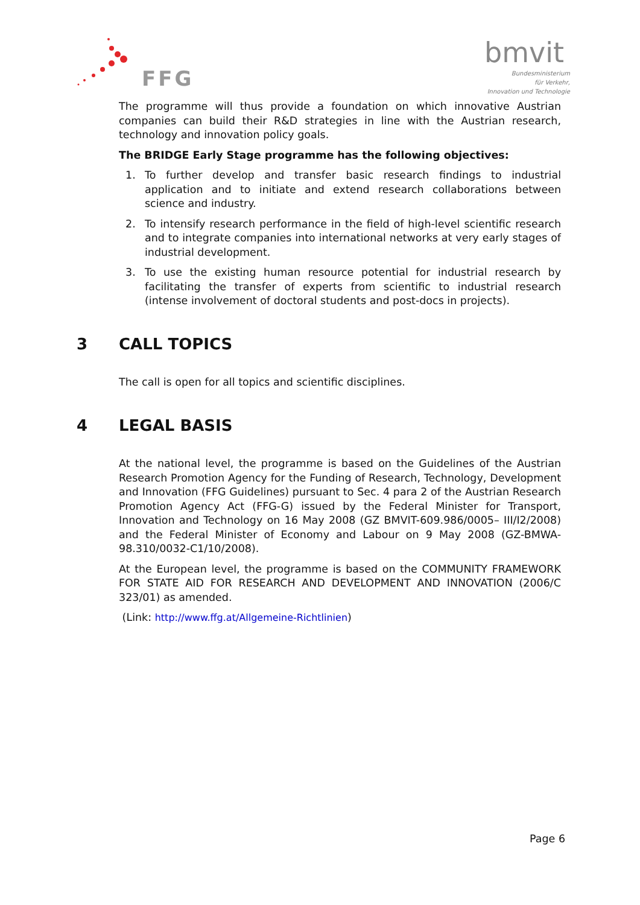FFG
bmvit
Bundesministerium
für Verkehr,
Innovation und Technologie
The programme will thus provide a foundation on which innovative Austrian companies can build their R&D strategies in line with the Austrian research, technology and innovation policy goals.
The BRIDGE Early Stage programme has the following objectives:
1. To further develop and transfer basic research findings to industrial application and to initiate and extend research collaborations between science and industry.
2. To intensify research performance in the field of high-level scientific research and to integrate companies into international networks at very early stages of industrial development.
3. To use the existing human resource potential for industrial research by facilitating the transfer of experts from scientific to industrial research (intense involvement of doctoral students and post-docs in projects).
3 CALL TOPICS
The call is open for all topics and scientific disciplines.
4 LEGAL BASIS
At the national level, the programme is based on the Guidelines of the Austrian Research Promotion Agency for the Funding of Research, Technology, Development and Innovation (FFG Guidelines) pursuant to Sec. 4 para 2 of the Austrian Research Promotion Agency Act (FFG-G) issued by the Federal Minister for Transport, Innovation and Technology on 16 May 2008 (GZ BMVIT-609.986/0005– III/I2/2008) and the Federal Minister of Economy and Labour on 9 May 2008 (GZ-BMWA-98.310/0032-C1/10/2008).
At the European level, the programme is based on the COMMUNITY FRAMEWORK FOR STATE AID FOR RESEARCH AND DEVELOPMENT AND INNOVATION (2006/C 323/01) as amended.
(Link: http://www.ffg.at/Allgemeine-Richtlinien)
Page 6